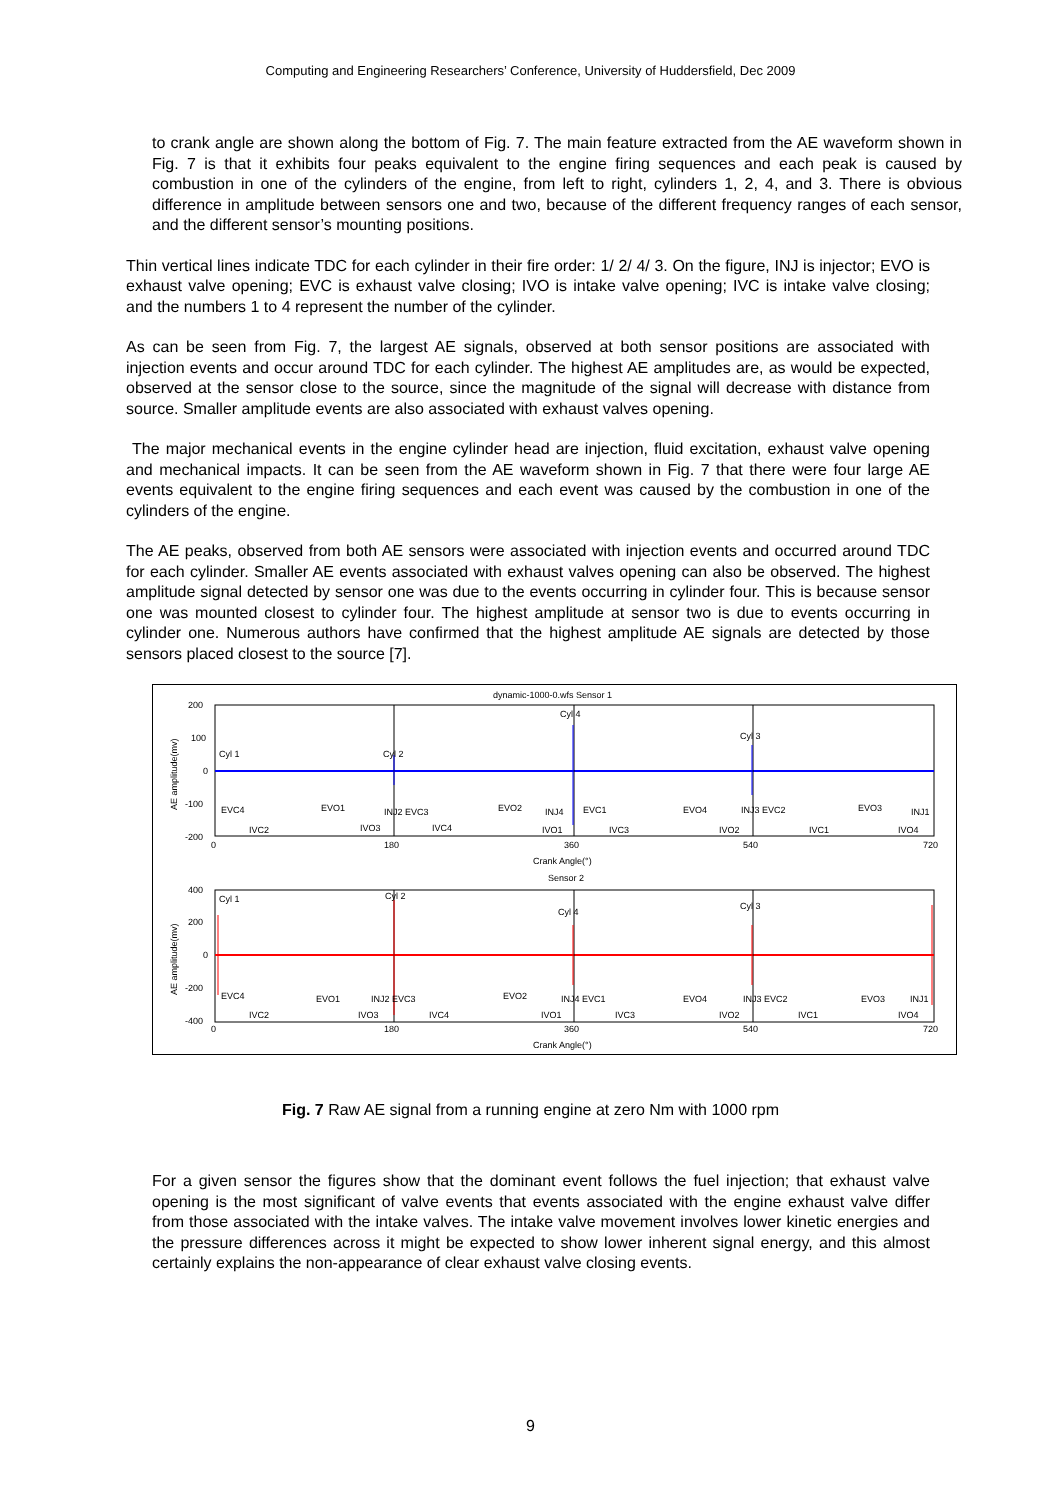Computing and Engineering Researchers’ Conference, University of Huddersfield, Dec 2009
to crank angle are shown along the bottom of Fig. 7. The main feature extracted from the AE waveform shown in Fig. 7 is that it exhibits four peaks equivalent to the engine firing sequences and each peak is caused by combustion in one of the cylinders of the engine, from left to right, cylinders 1, 2, 4, and 3. There is obvious difference in amplitude between sensors one and two, because of the different frequency ranges of each sensor, and the different sensor’s mounting positions.
Thin vertical lines indicate TDC for each cylinder in their fire order: 1/ 2/ 4/ 3. On the figure, INJ is injector; EVO is exhaust valve opening; EVC is exhaust valve closing; IVO is intake valve opening; IVC is intake valve closing; and the numbers 1 to 4 represent the number of the cylinder.
As can be seen from Fig. 7, the largest AE signals, observed at both sensor positions are associated with injection events and occur around TDC for each cylinder. The highest AE amplitudes are, as would be expected, observed at the sensor close to the source, since the magnitude of the signal will decrease with distance from source. Smaller amplitude events are also associated with exhaust valves opening.
The major mechanical events in the engine cylinder head are injection, fluid excitation, exhaust valve opening and mechanical impacts. It can be seen from the AE waveform shown in Fig. 7 that there were four large AE events equivalent to the engine firing sequences and each event was caused by the combustion in one of the cylinders of the engine.
The AE peaks, observed from both AE sensors were associated with injection events and occurred around TDC for each cylinder. Smaller AE events associated with exhaust valves opening can also be observed. The highest amplitude signal detected by sensor one was due to the events occurring in cylinder four. This is because sensor one was mounted closest to cylinder four. The highest amplitude at sensor two is due to events occurring in cylinder one. Numerous authors have confirmed that the highest amplitude AE signals are detected by those sensors placed closest to the source [7].
dynamic-1000-0.wfs Sensor 1
200
100
0
-100
-200
0
180
360
540
720
Crank Angle(°)
Sensor 2
400
200
0
-200
-400
0
180
360
540
720
Crank Angle(°)
Cyl 1
Cyl 2
Cyl 4
Cyl 3
Cyl 1
Cyl 2
Cyl 4
Cyl 3
EVC4
EVO1
INJ2 EVC3
EVO2
INJ4
EVC1
EVO4
INJ3 EVC2
EVO3
INJ1
IVC2
IVO3
IVC4
IVO1
IVC3
IVO2
IVC1
IVO4
EVC4
EVO1
INJ2 EVC3
EVO2
INJ4 EVC1
EVO4
INJ3 EVC2
EVO3
INJ1
IVC2
IVO3
IVC4
IVO1
IVC3
IVO2
IVC1
IVO4
AE amplitude(mv)
AE amplitude(mv)
Fig. 7 Raw AE signal from a running engine at zero Nm with 1000 rpm
For a given sensor the figures show that the dominant event follows the fuel injection; that exhaust valve opening is the most significant of valve events that events associated with the engine exhaust valve differ from those associated with the intake valves. The intake valve movement involves lower kinetic energies and the pressure differences across it might be expected to show lower inherent signal energy, and this almost certainly explains the non-appearance of clear exhaust valve closing events.
9